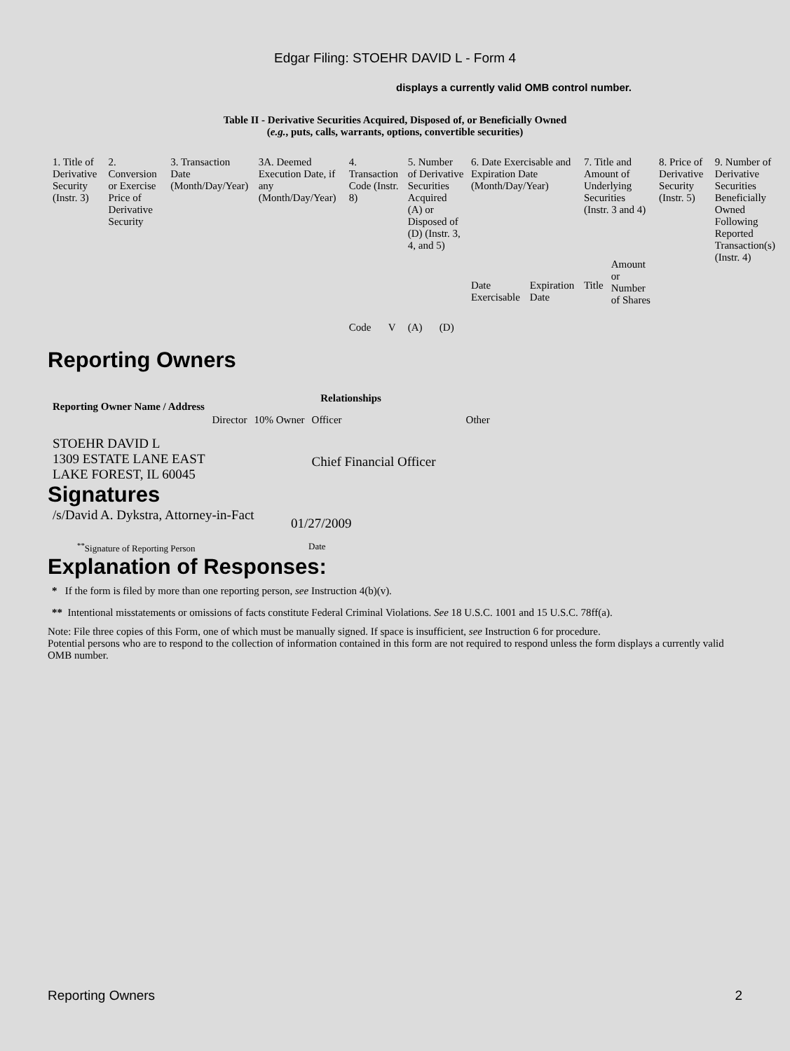Edgar Filing: STOEHR DAVID L - Form 4
displays a currently valid OMB control number.
Table II - Derivative Securities Acquired, Disposed of, or Beneficially Owned
(e.g., puts, calls, warrants, options, convertible securities)
| 1. Title of Derivative Security (Instr. 3) | 2. Conversion or Exercise Price of Derivative Security | 3. Transaction Date (Month/Day/Year) | 3A. Deemed Execution Date, if any (Month/Day/Year) | 4. Transaction Code (Instr. 8) | | 5. Number of Derivative Securities Acquired (A) or Disposed of (D) (Instr. 3, 4, and 5) | | 6. Date Exercisable and Expiration Date (Month/Day/Year) | | 7. Title and Amount of Underlying Securities (Instr. 3 and 4) | | 8. Price of Derivative Security (Instr. 5) | 9. Number of Derivative Securities Beneficially Owned Following Reported Transaction(s) (Instr. 4) |
| | | | | Code | V | (A) | (D) | Date Exercisable | Expiration Date | Title | Amount or Number of Shares | | |
Reporting Owners
| Reporting Owner Name / Address | Relationships | | | |
| --- | --- | --- | --- | --- |
| | Director | 10% Owner | Officer | Other |
| STOEHR DAVID L 1309 ESTATE LANE EAST LAKE FOREST, IL 60045 | | | Chief Financial Officer | |
Signatures
| /s/David A. Dykstra, Attorney-in-Fact | 01/27/2009 |
| <sup>**</sup> Signature of Reporting Person | Date |
Explanation of Responses:
* If the form is filed by more than one reporting person, see Instruction 4(b)(v).
** Intentional misstatements or omissions of facts constitute Federal Criminal Violations. See 18 U.S.C. 1001 and 15 U.S.C. 78ff(a).
Note: File three copies of this Form, one of which must be manually signed. If space is insufficient, see Instruction 6 for procedure.
Potential persons who are to respond to the collection of information contained in this form are not required to respond unless the form displays a currently valid OMB number.
Reporting Owners 2